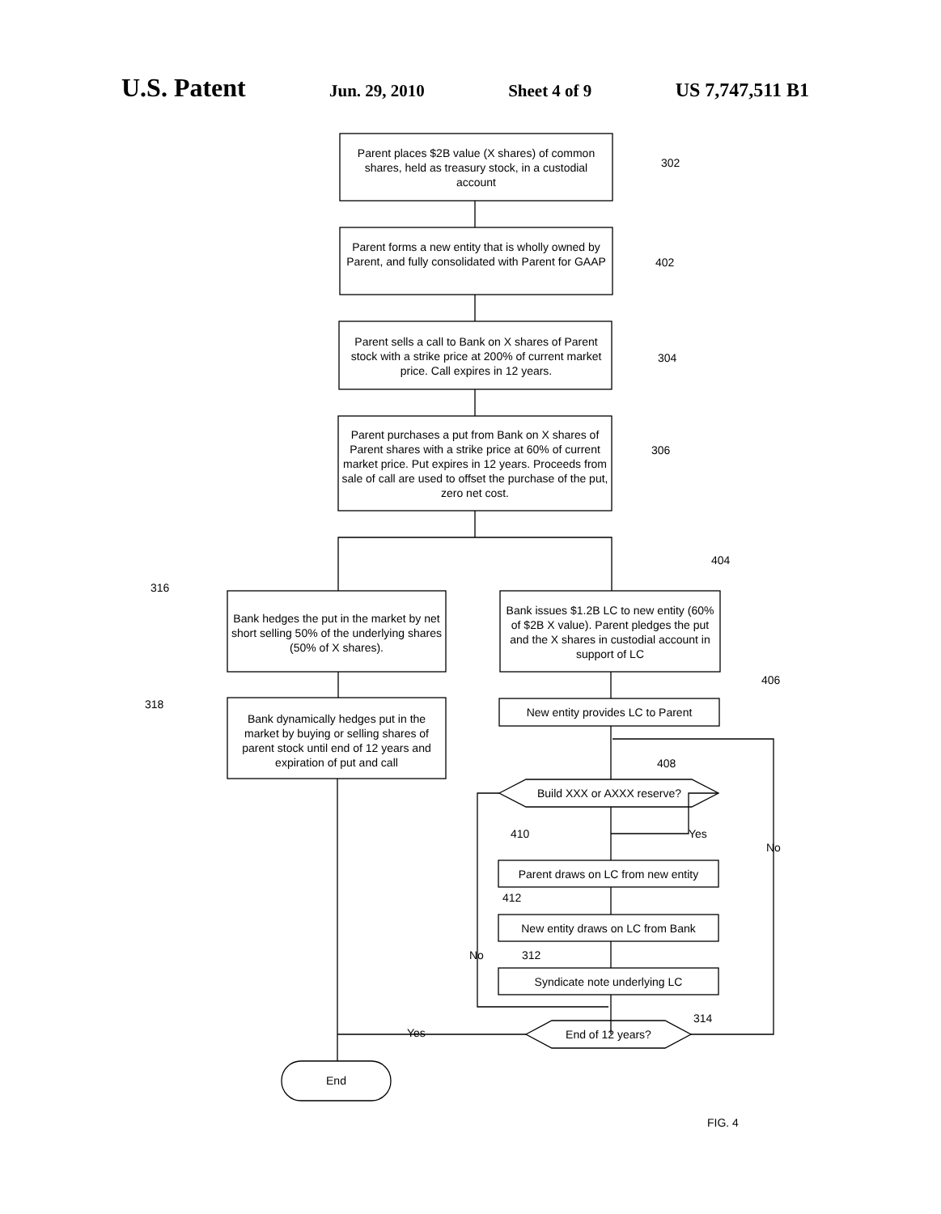U.S. Patent Jun. 29, 2010 Sheet 4 of 9 US 7,747,511 B1
Parent places $2B value (X shares) of common shares, held as treasury stock, in a custodial account
302
Parent forms a new entity that is wholly owned by Parent, and fully consolidated with Parent for GAAP
402
Parent sells a call to Bank on X shares of Parent stock with a strike price at 200% of current market price. Call expires in 12 years.
304
Parent purchases a put from Bank on X shares of Parent shares with a strike price at 60% of current market price. Put expires in 12 years. Proceeds from sale of call are used to offset the purchase of the put, zero net cost.
306
316
Bank hedges the put in the market by net short selling 50% of the underlying shares (50% of X shares).
404
Bank issues $1.2B LC to new entity (60% of $2B X value). Parent pledges the put and the X shares in custodial account in support of LC
318
Bank dynamically hedges put in the market by buying or selling shares of parent stock until end of 12 years and expiration of put and call
406
New entity provides LC to Parent
408
Build XXX or AXXX reserve?
410 Yes
No
Parent draws on LC from new entity
412
New entity draws on LC from Bank
No 312
Syndicate note underlying LC
314
Yes End of 12 years?
End
FIG. 4